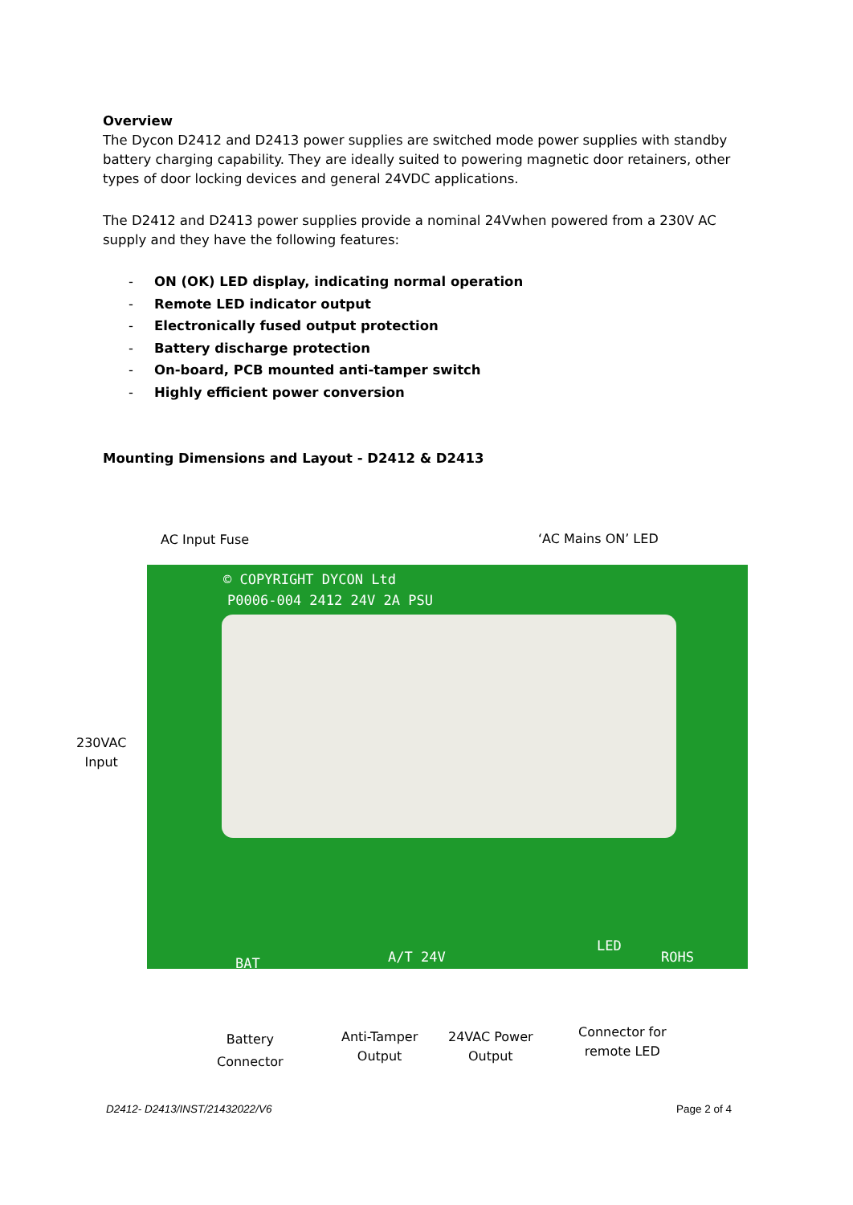Overview
The Dycon D2412 and D2413 power supplies are switched mode power supplies with standby battery charging capability. They are ideally suited to powering magnetic door retainers, other types of door locking devices and general 24VDC applications.
The D2412 and D2413 power supplies provide a nominal 24Vwhen powered from a 230V AC supply and they have the following features:
- ON (OK) LED display, indicating normal operation
- Remote LED indicator output
- Electronically fused output protection
- Battery discharge protection
- On-board, PCB mounted anti-tamper switch
- Highly efficient power conversion
Mounting Dimensions and Layout - D2412 & D2413
AC Input Fuse ‘AC Mains ON’ LED
230VAC
Input
© COPYRIGHT DYCON Ltd
P0006-004 2412 24V 2A PSU
A/T 24V
LED
BAT ROHS
Battery
Connector
Anti-Tamper
Output
24VAC Power
Output
Connector for
remote LED
D2412- D2413/INST/21432022/V6 Page 2 of 4